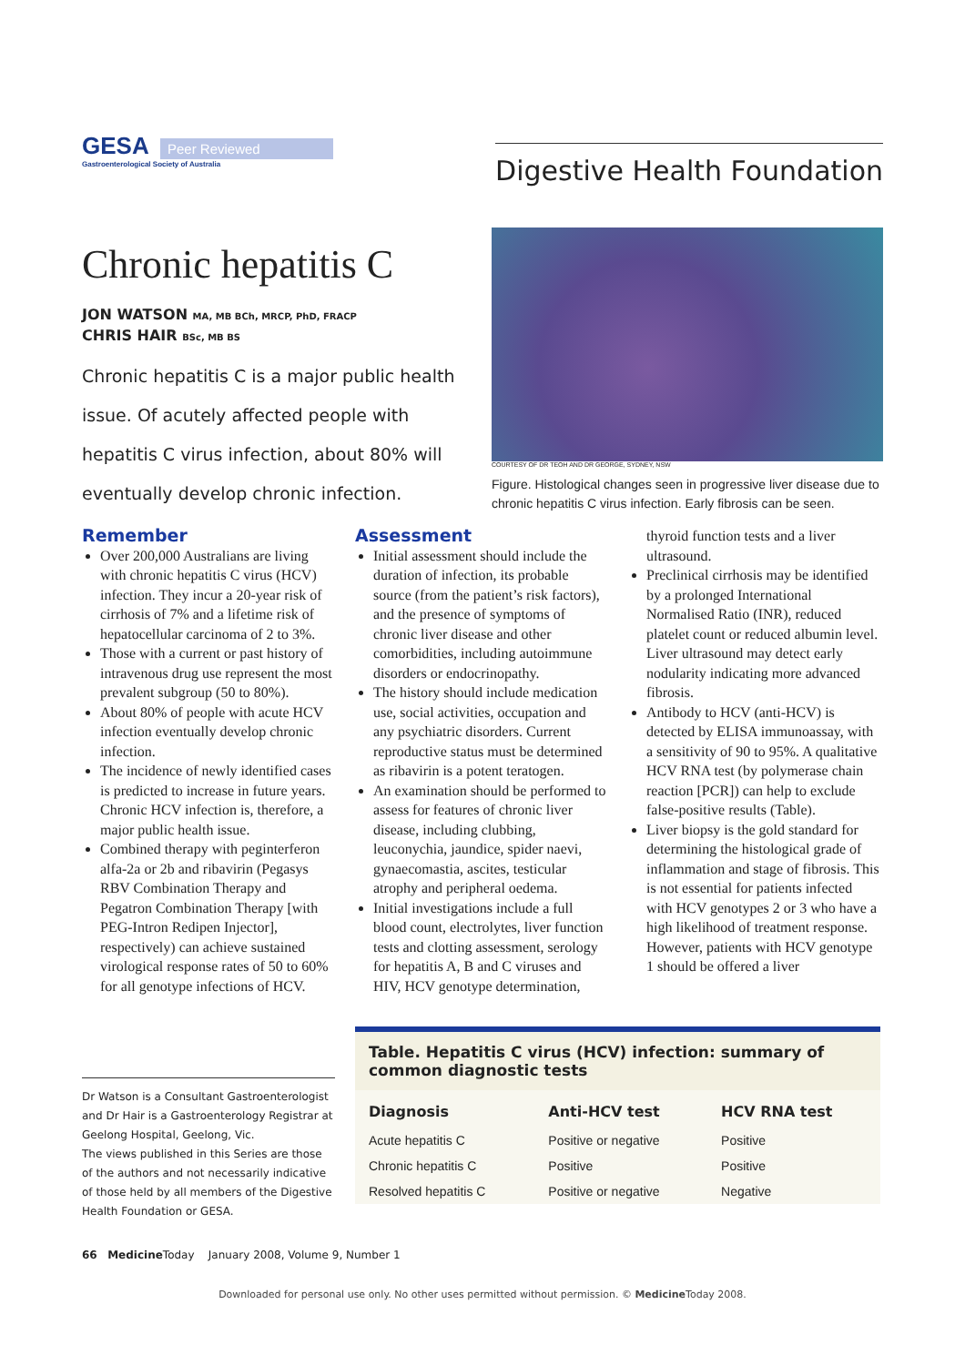GESA Peer Reviewed
Gastroenterological Society of Australia
Digestive Health Foundation
Chronic hepatitis C
JON WATSON MA, MB BCh, MRCP, PhD, FRACP
CHRIS HAIR BSc, MB BS
Chronic hepatitis C is a major public health issue. Of acutely affected people with hepatitis C virus infection, about 80% will eventually develop chronic infection.
COURTESY OF DR TEOH AND DR GEORGE, SYDNEY, NSW
Figure. Histological changes seen in progressive liver disease due to chronic hepatitis C virus infection. Early fibrosis can be seen.
Remember
Over 200,000 Australians are living with chronic hepatitis C virus (HCV) infection. They incur a 20-year risk of cirrhosis of 7% and a lifetime risk of hepatocellular carcinoma of 2 to 3%.
Those with a current or past history of intravenous drug use represent the most prevalent subgroup (50 to 80%).
About 80% of people with acute HCV infection eventually develop chronic infection.
The incidence of newly identified cases is predicted to increase in future years. Chronic HCV infection is, therefore, a major public health issue.
Combined therapy with peginterferon alfa-2a or 2b and ribavirin (Pegasys RBV Combination Therapy and Pegatron Combination Therapy [with PEG-Intron Redipen Injector], respectively) can achieve sustained virological response rates of 50 to 60% for all genotype infections of HCV.
Assessment
Initial assessment should include the duration of infection, its probable source (from the patient’s risk factors), and the presence of symptoms of chronic liver disease and other comorbidities, including autoimmune disorders or endocrinopathy.
The history should include medication use, social activities, occupation and any psychiatric disorders. Current reproductive status must be determined as ribavirin is a potent teratogen.
An examination should be performed to assess for features of chronic liver disease, including clubbing, leuconychia, jaundice, spider naevi, gynaecomastia, ascites, testicular atrophy and peripheral oedema.
Initial investigations include a full blood count, electrolytes, liver function tests and clotting assessment, serology for hepatitis A, B and C viruses and HIV, HCV genotype determination,
thyroid function tests and a liver ultrasound.
Preclinical cirrhosis may be identified by a prolonged International Normalised Ratio (INR), reduced platelet count or reduced albumin level. Liver ultrasound may detect early nodularity indicating more advanced fibrosis.
Antibody to HCV (anti-HCV) is detected by ELISA immunoassay, with a sensitivity of 90 to 95%. A qualitative HCV RNA test (by polymerase chain reaction [PCR]) can help to exclude false-positive results (Table).
Liver biopsy is the gold standard for determining the histological grade of inflammation and stage of fibrosis. This is not essential for patients infected with HCV genotypes 2 or 3 who have a high likelihood of treatment response. However, patients with HCV genotype 1 should be offered a liver
Dr Watson is a Consultant Gastroenterologist and Dr Hair is a Gastroenterology Registrar at Geelong Hospital, Geelong, Vic.
The views published in this Series are those of the authors and not necessarily indicative of those held by all members of the Digestive Health Foundation or GESA.
Table. Hepatitis C virus (HCV) infection: summary of common diagnostic tests
| Diagnosis | Anti-HCV test | HCV RNA test |
| --- | --- | --- |
| Acute hepatitis C | Positive or negative | Positive |
| Chronic hepatitis C | Positive | Positive |
| Resolved hepatitis C | Positive or negative | Negative |
66 Medicine Today January 2008, Volume 9, Number 1
Downloaded for personal use only. No other uses permitted without permission. © Medicine Today 2008.